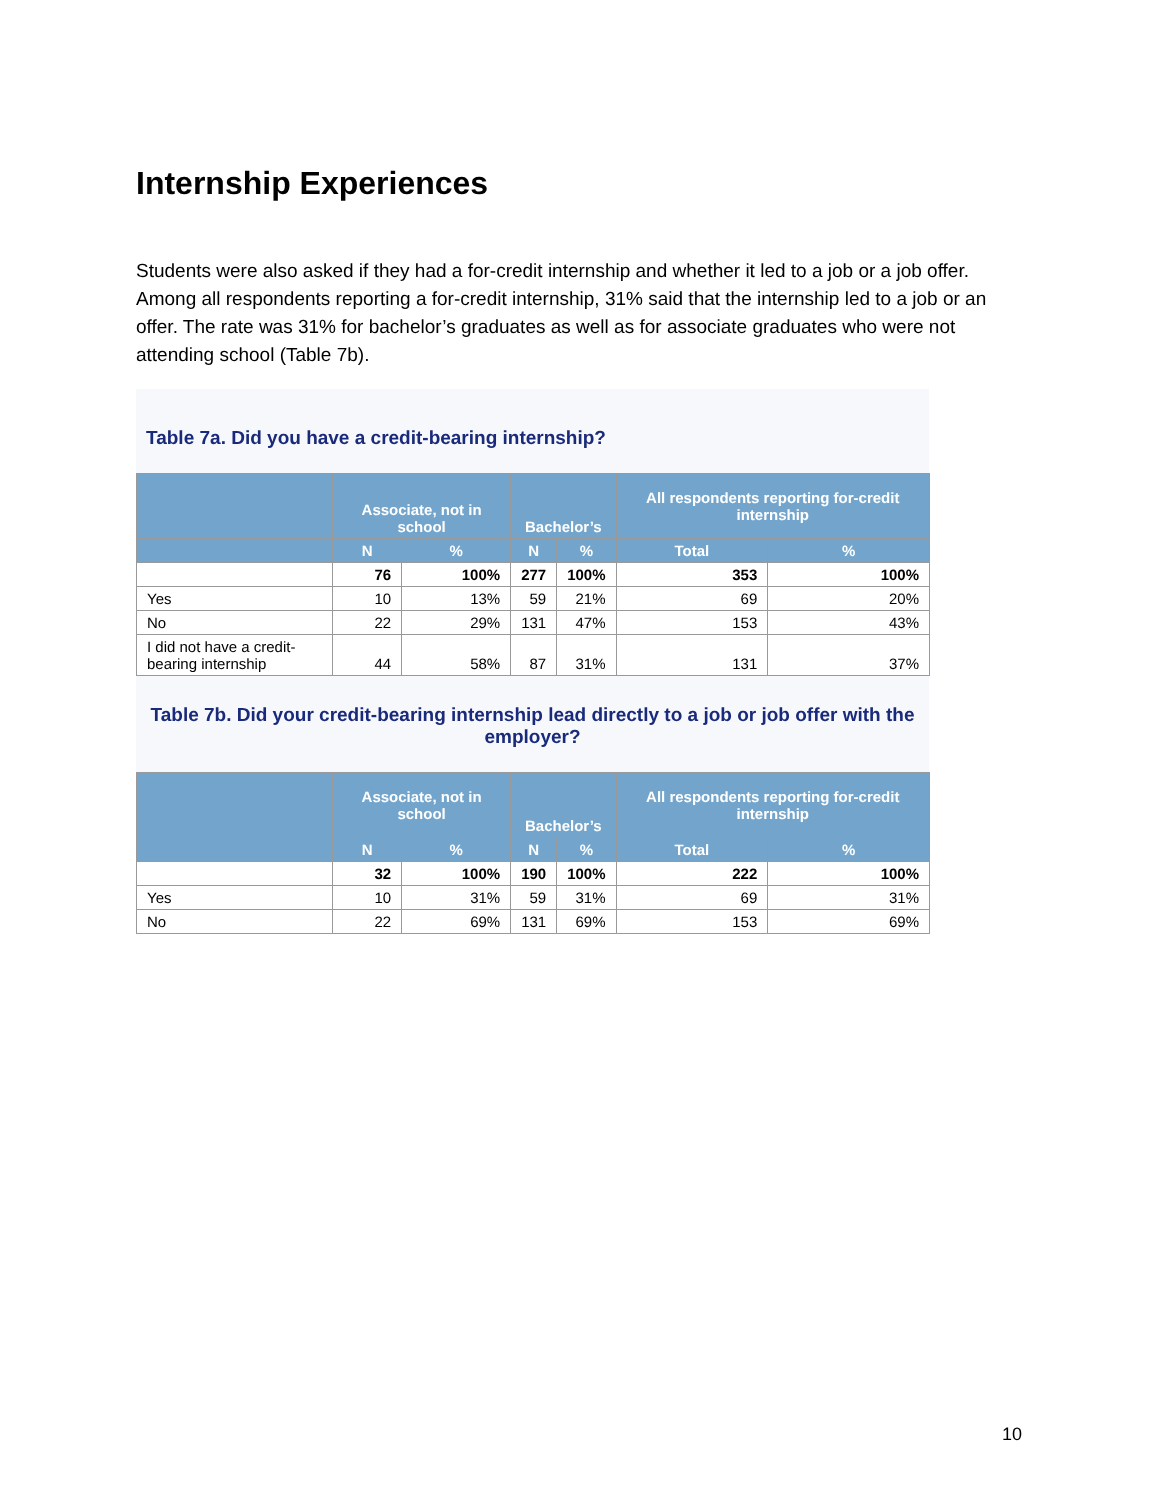Internship Experiences
Students were also asked if they had a for-credit internship and whether it led to a job or a job offer. Among all respondents reporting a for-credit internship, 31% said that the internship led to a job or an offer. The rate was 31% for bachelor’s graduates as well as for associate graduates who were not attending school (Table 7b).
Table 7a. Did you have a credit-bearing internship?
| | Associate, not in school | | Bachelor’s | | All respondents reporting for-credit internship | |
| --- | --- | --- | --- | --- | --- | --- |
| | N | % | N | % | Total | % |
| | 76 | 100% | 277 | 100% | 353 | 100% |
| Yes | 10 | 13% | 59 | 21% | 69 | 20% |
| No | 22 | 29% | 131 | 47% | 153 | 43% |
| I did not have a credit-bearing internship | 44 | 58% | 87 | 31% | 131 | 37% |
Table 7b. Did your credit-bearing internship lead directly to a job or job offer with the employer?
| | Associate, not in school | | Bachelor’s | | All respondents reporting for-credit internship | |
| --- | --- | --- | --- | --- | --- | --- |
| | N | % | N | % | Total | % |
| | 32 | 100% | 190 | 100% | 222 | 100% |
| Yes | 10 | 31% | 59 | 31% | 69 | 31% |
| No | 22 | 69% | 131 | 69% | 153 | 69% |
10